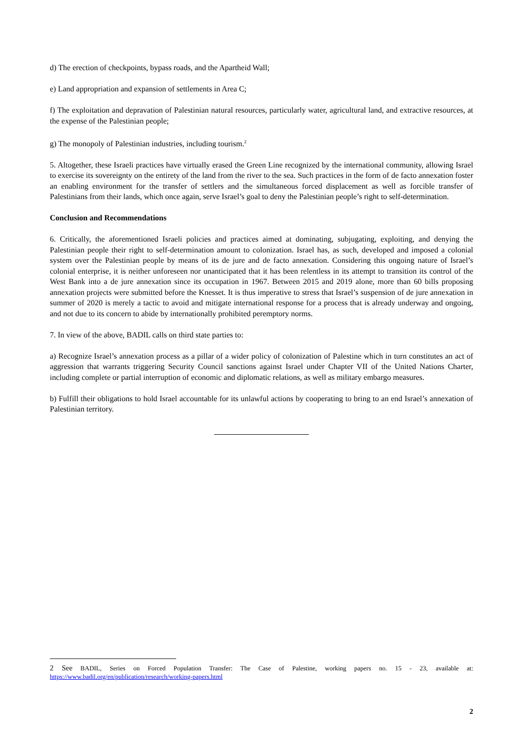d) The erection of checkpoints, bypass roads, and the Apartheid Wall;
e) Land appropriation and expansion of settlements in Area C;
f) The exploitation and depravation of Palestinian natural resources, particularly water, agricultural land, and extractive resources, at the expense of the Palestinian people;
g) The monopoly of Palestinian industries, including tourism.<sup>2</sup>
5. Altogether, these Israeli practices have virtually erased the Green Line recognized by the international community, allowing Israel to exercise its sovereignty on the entirety of the land from the river to the sea. Such practices in the form of de facto annexation foster an enabling environment for the transfer of settlers and the simultaneous forced displacement as well as forcible transfer of Palestinians from their lands, which once again, serve Israel’s goal to deny the Palestinian people’s right to self-determination.
Conclusion and Recommendations
6. Critically, the aforementioned Israeli policies and practices aimed at dominating, subjugating, exploiting, and denying the Palestinian people their right to self-determination amount to colonization. Israel has, as such, developed and imposed a colonial system over the Palestinian people by means of its de jure and de facto annexation. Considering this ongoing nature of Israel’s colonial enterprise, it is neither unforeseen nor unanticipated that it has been relentless in its attempt to transition its control of the West Bank into a de jure annexation since its occupation in 1967. Between 2015 and 2019 alone, more than 60 bills proposing annexation projects were submitted before the Knesset. It is thus imperative to stress that Israel’s suspension of de jure annexation in summer of 2020 is merely a tactic to avoid and mitigate international response for a process that is already underway and ongoing, and not due to its concern to abide by internationally prohibited peremptory norms.
7. In view of the above, BADIL calls on third state parties to:
a) Recognize Israel’s annexation process as a pillar of a wider policy of colonization of Palestine which in turn constitutes an act of aggression that warrants triggering Security Council sanctions against Israel under Chapter VII of the United Nations Charter, including complete or partial interruption of economic and diplomatic relations, as well as military embargo measures.
b) Fulfill their obligations to hold Israel accountable for its unlawful actions by cooperating to bring to an end Israel’s annexation of Palestinian territory.
2 See BADIL, Series on Forced Population Transfer: The Case of Palestine, working papers no. 15 - 23, available at: https://www.badil.org/en/publication/research/working-papers.html
2